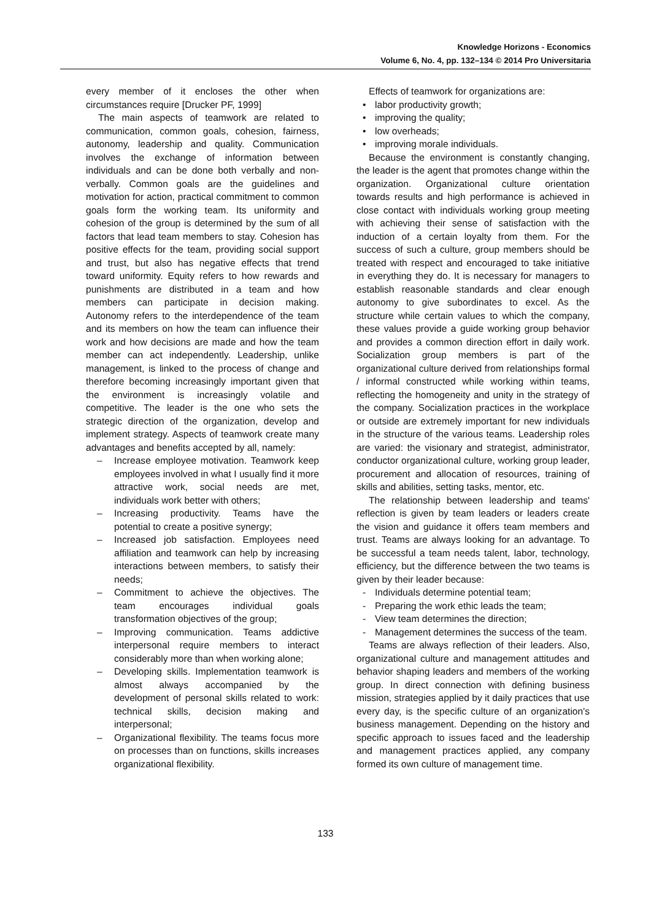Knowledge Horizons - Economics
Volume 6, No. 4, pp. 132–134 © 2014 Pro Universitaria
every member of it encloses the other when circumstances require [Drucker PF, 1999]
The main aspects of teamwork are related to communication, common goals, cohesion, fairness, autonomy, leadership and quality. Communication involves the exchange of information between individuals and can be done both verbally and non-verbally. Common goals are the guidelines and motivation for action, practical commitment to common goals form the working team. Its uniformity and cohesion of the group is determined by the sum of all factors that lead team members to stay. Cohesion has positive effects for the team, providing social support and trust, but also has negative effects that trend toward uniformity. Equity refers to how rewards and punishments are distributed in a team and how members can participate in decision making. Autonomy refers to the interdependence of the team and its members on how the team can influence their work and how decisions are made and how the team member can act independently. Leadership, unlike management, is linked to the process of change and therefore becoming increasingly important given that the environment is increasingly volatile and competitive. The leader is the one who sets the strategic direction of the organization, develop and implement strategy. Aspects of teamwork create many advantages and benefits accepted by all, namely:
– Increase employee motivation. Teamwork keep employees involved in what I usually find it more attractive work, social needs are met, individuals work better with others;
– Increasing productivity. Teams have the potential to create a positive synergy;
– Increased job satisfaction. Employees need affiliation and teamwork can help by increasing interactions between members, to satisfy their needs;
– Commitment to achieve the objectives. The team encourages individual goals transformation objectives of the group;
– Improving communication. Teams addictive interpersonal require members to interact considerably more than when working alone;
– Developing skills. Implementation teamwork is almost always accompanied by the development of personal skills related to work: technical skills, decision making and interpersonal;
– Organizational flexibility. The teams focus more on processes than on functions, skills increases organizational flexibility.
Effects of teamwork for organizations are:
• labor productivity growth;
• improving the quality;
• low overheads;
• improving morale individuals.
Because the environment is constantly changing, the leader is the agent that promotes change within the organization. Organizational culture orientation towards results and high performance is achieved in close contact with individuals working group meeting with achieving their sense of satisfaction with the induction of a certain loyalty from them. For the success of such a culture, group members should be treated with respect and encouraged to take initiative in everything they do. It is necessary for managers to establish reasonable standards and clear enough autonomy to give subordinates to excel. As the structure while certain values to which the company, these values provide a guide working group behavior and provides a common direction effort in daily work. Socialization group members is part of the organizational culture derived from relationships formal / informal constructed while working within teams, reflecting the homogeneity and unity in the strategy of the company. Socialization practices in the workplace or outside are extremely important for new individuals in the structure of the various teams. Leadership roles are varied: the visionary and strategist, administrator, conductor organizational culture, working group leader, procurement and allocation of resources, training of skills and abilities, setting tasks, mentor, etc.
The relationship between leadership and teams' reflection is given by team leaders or leaders create the vision and guidance it offers team members and trust. Teams are always looking for an advantage. To be successful a team needs talent, labor, technology, efficiency, but the difference between the two teams is given by their leader because:
- Individuals determine potential team;
- Preparing the work ethic leads the team;
- View team determines the direction;
- Management determines the success of the team.
Teams are always reflection of their leaders. Also, organizational culture and management attitudes and behavior shaping leaders and members of the working group. In direct connection with defining business mission, strategies applied by it daily practices that use every day, is the specific culture of an organization's business management. Depending on the history and specific approach to issues faced and the leadership and management practices applied, any company formed its own culture of management time.
133